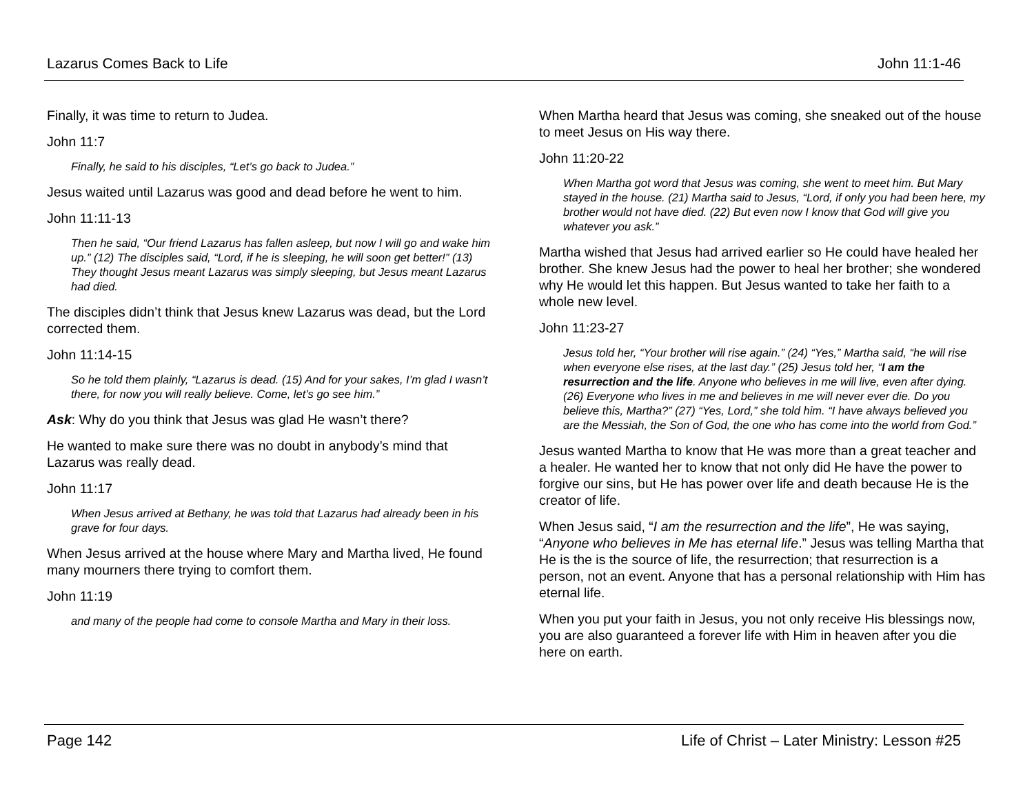Lazarus Comes Back to Life John 11:1-46
Finally, it was time to return to Judea.
John 11:7
Finally, he said to his disciples, “Let’s go back to Judea.”
Jesus waited until Lazarus was good and dead before he went to him.
John 11:11-13
Then he said, “Our friend Lazarus has fallen asleep, but now I will go and wake him up.” (12) The disciples said, “Lord, if he is sleeping, he will soon get better!” (13) They thought Jesus meant Lazarus was simply sleeping, but Jesus meant Lazarus had died.
The disciples didn’t think that Jesus knew Lazarus was dead, but the Lord corrected them.
John 11:14-15
So he told them plainly, “Lazarus is dead. (15) And for your sakes, I’m glad I wasn’t there, for now you will really believe. Come, let’s go see him.”
Ask: Why do you think that Jesus was glad He wasn’t there?
He wanted to make sure there was no doubt in anybody’s mind that Lazarus was really dead.
John 11:17
When Jesus arrived at Bethany, he was told that Lazarus had already been in his grave for four days.
When Jesus arrived at the house where Mary and Martha lived, He found many mourners there trying to comfort them.
John 11:19
and many of the people had come to console Martha and Mary in their loss.
When Martha heard that Jesus was coming, she sneaked out of the house to meet Jesus on His way there.
John 11:20-22
When Martha got word that Jesus was coming, she went to meet him. But Mary stayed in the house. (21) Martha said to Jesus, “Lord, if only you had been here, my brother would not have died. (22) But even now I know that God will give you whatever you ask.”
Martha wished that Jesus had arrived earlier so He could have healed her brother. She knew Jesus had the power to heal her brother; she wondered why He would let this happen. But Jesus wanted to take her faith to a whole new level.
John 11:23-27
Jesus told her, “Your brother will rise again.” (24) “Yes,” Martha said, “he will rise when everyone else rises, at the last day.” (25) Jesus told her, “I am the resurrection and the life. Anyone who believes in me will live, even after dying. (26) Everyone who lives in me and believes in me will never ever die. Do you believe this, Martha?” (27) “Yes, Lord,” she told him. “I have always believed you are the Messiah, the Son of God, the one who has come into the world from God.”
Jesus wanted Martha to know that He was more than a great teacher and a healer. He wanted her to know that not only did He have the power to forgive our sins, but He has power over life and death because He is the creator of life.
When Jesus said, “I am the resurrection and the life”, He was saying, “Anyone who believes in Me has eternal life.” Jesus was telling Martha that He is the is the source of life, the resurrection; that resurrection is a person, not an event. Anyone that has a personal relationship with Him has eternal life.
When you put your faith in Jesus, you not only receive His blessings now, you are also guaranteed a forever life with Him in heaven after you die here on earth.
Page 142 Life of Christ – Later Ministry: Lesson #25